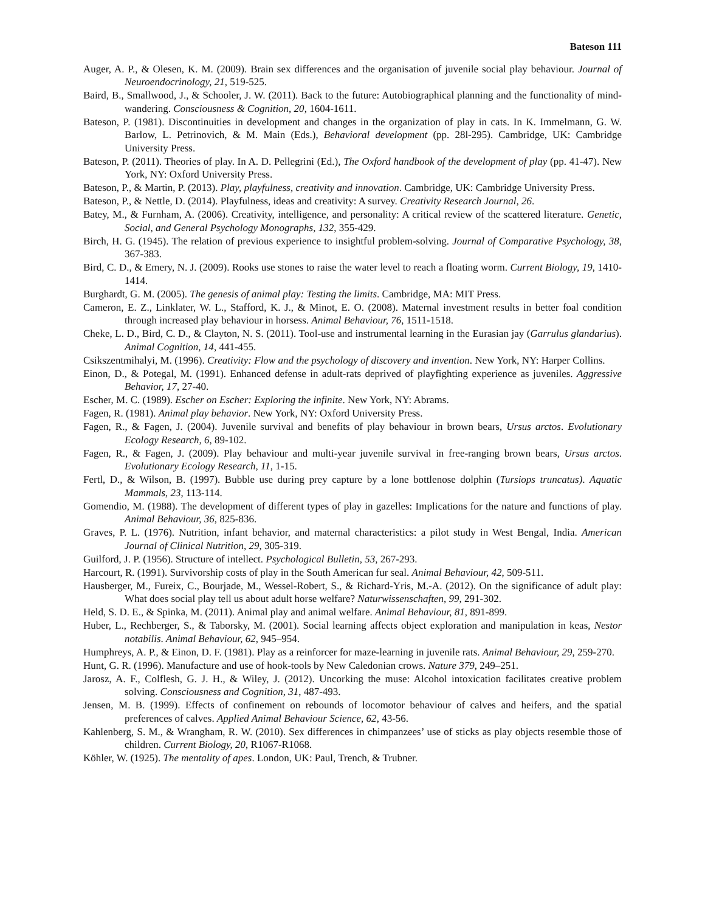Bateson 111
Auger, A. P., & Olesen, K. M. (2009). Brain sex differences and the organisation of juvenile social play behaviour. Journal of Neuroendocrinology, 21, 519-525.
Baird, B., Smallwood, J., & Schooler, J. W. (2011). Back to the future: Autobiographical planning and the functionality of mind-wandering. Consciousness & Cognition, 20, 1604-1611.
Bateson, P. (1981). Discontinuities in development and changes in the organization of play in cats. In K. Immelmann, G. W. Barlow, L. Petrinovich, & M. Main (Eds.), Behavioral development (pp. 28l-295). Cambridge, UK: Cambridge University Press.
Bateson, P. (2011). Theories of play. In A. D. Pellegrini (Ed.), The Oxford handbook of the development of play (pp. 41-47). New York, NY: Oxford University Press.
Bateson, P., & Martin, P. (2013). Play, playfulness, creativity and innovation. Cambridge, UK: Cambridge University Press.
Bateson, P., & Nettle, D. (2014). Playfulness, ideas and creativity: A survey. Creativity Research Journal, 26.
Batey, M., & Furnham, A. (2006). Creativity, intelligence, and personality: A critical review of the scattered literature. Genetic, Social, and General Psychology Monographs, 132, 355-429.
Birch, H. G. (1945). The relation of previous experience to insightful problem-solving. Journal of Comparative Psychology, 38, 367-383.
Bird, C. D., & Emery, N. J. (2009). Rooks use stones to raise the water level to reach a floating worm. Current Biology, 19, 1410-1414.
Burghardt, G. M. (2005). The genesis of animal play: Testing the limits. Cambridge, MA: MIT Press.
Cameron, E. Z., Linklater, W. L., Stafford, K. J., & Minot, E. O. (2008). Maternal investment results in better foal condition through increased play behaviour in horsess. Animal Behaviour, 76, 1511-1518.
Cheke, L. D., Bird, C. D., & Clayton, N. S. (2011). Tool-use and instrumental learning in the Eurasian jay (Garrulus glandarius). Animal Cognition, 14, 441-455.
Csikszentmihalyi, M. (1996). Creativity: Flow and the psychology of discovery and invention. New York, NY: Harper Collins.
Einon, D., & Potegal, M. (1991). Enhanced defense in adult-rats deprived of playfighting experience as juveniles. Aggressive Behavior, 17, 27-40.
Escher, M. C. (1989). Escher on Escher: Exploring the infinite. New York, NY: Abrams.
Fagen, R. (1981). Animal play behavior. New York, NY: Oxford University Press.
Fagen, R., & Fagen, J. (2004). Juvenile survival and benefits of play behaviour in brown bears, Ursus arctos. Evolutionary Ecology Research, 6, 89-102.
Fagen, R., & Fagen, J. (2009). Play behaviour and multi-year juvenile survival in free-ranging brown bears, Ursus arctos. Evolutionary Ecology Research, 11, 1-15.
Fertl, D., & Wilson, B. (1997). Bubble use during prey capture by a lone bottlenose dolphin (Tursiops truncatus). Aquatic Mammals, 23, 113-114.
Gomendio, M. (1988). The development of different types of play in gazelles: Implications for the nature and functions of play. Animal Behaviour, 36, 825-836.
Graves, P. L. (1976). Nutrition, infant behavior, and maternal characteristics: a pilot study in West Bengal, India. American Journal of Clinical Nutrition, 29, 305-319.
Guilford, J. P. (1956). Structure of intellect. Psychological Bulletin, 53, 267-293.
Harcourt, R. (1991). Survivorship costs of play in the South American fur seal. Animal Behaviour, 42, 509-511.
Hausberger, M., Fureix, C., Bourjade, M., Wessel-Robert, S., & Richard-Yris, M.-A. (2012). On the significance of adult play: What does social play tell us about adult horse welfare? Naturwissenschaften, 99, 291-302.
Held, S. D. E., & Spinka, M. (2011). Animal play and animal welfare. Animal Behaviour, 81, 891-899.
Huber, L., Rechberger, S., & Taborsky, M. (2001). Social learning affects object exploration and manipulation in keas, Nestor notabilis. Animal Behaviour, 62, 945–954.
Humphreys, A. P., & Einon, D. F. (1981). Play as a reinforcer for maze-learning in juvenile rats. Animal Behaviour, 29, 259-270.
Hunt, G. R. (1996). Manufacture and use of hook-tools by New Caledonian crows. Nature 379, 249–251.
Jarosz, A. F., Colflesh, G. J. H., & Wiley, J. (2012). Uncorking the muse: Alcohol intoxication facilitates creative problem solving. Consciousness and Cognition, 31, 487-493.
Jensen, M. B. (1999). Effects of confinement on rebounds of locomotor behaviour of calves and heifers, and the spatial preferences of calves. Applied Animal Behaviour Science, 62, 43-56.
Kahlenberg, S. M., & Wrangham, R. W. (2010). Sex differences in chimpanzees’ use of sticks as play objects resemble those of children. Current Biology, 20, R1067-R1068.
Köhler, W. (1925). The mentality of apes. London, UK: Paul, Trench, & Trubner.